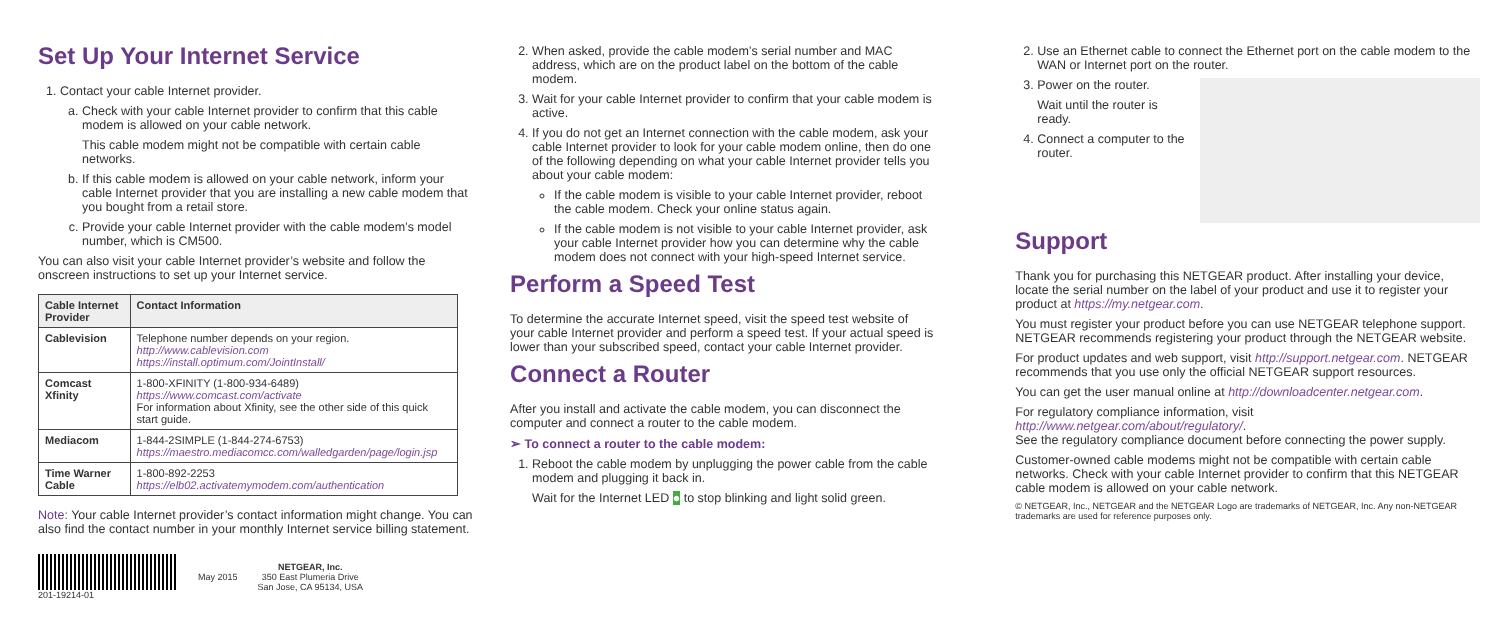Set Up Your Internet Service
1. Contact your cable Internet provider.
a. Check with your cable Internet provider to confirm that this cable modem is allowed on your cable network.
This cable modem might not be compatible with certain cable networks.
b. If this cable modem is allowed on your cable network, inform your cable Internet provider that you are installing a new cable modem that you bought from a retail store.
c. Provide your cable Internet provider with the cable modem’s model number, which is CM500.
You can also visit your cable Internet provider’s website and follow the onscreen instructions to set up your Internet service.
| Cable Internet Provider | Contact Information |
| --- | --- |
| Cablevision | Telephone number depends on your region. http://www.cablevision.com https://install.optimum.com/JointInstall/ |
| Comcast Xfinity | 1-800-XFINITY (1-800-934-6489) https://www.comcast.com/activate For information about Xfinity, see the other side of this quick start guide. |
| Mediacom | 1-844-2SIMPLE (1-844-274-6753) https://maestro.mediacomcc.com/walledgarden/page/login.jsp |
| Time Warner Cable | 1-800-892-2253 https://elb02.activatemymodem.com/authentication |
Note: Your cable Internet provider’s contact information might change. You can also find the contact number in your monthly Internet service billing statement.
201-19214-01 May 2015
NETGEAR, Inc.
350 East Plumeria Drive
San Jose, CA 95134, USA
2. When asked, provide the cable modem’s serial number and MAC address, which are on the product label on the bottom of the cable modem.
3. Wait for your cable Internet provider to confirm that your cable modem is active.
4. If you do not get an Internet connection with the cable modem, ask your cable Internet provider to look for your cable modem online, then do one of the following depending on what your cable Internet provider tells you about your cable modem:
If the cable modem is visible to your cable Internet provider, reboot the cable modem. Check your online status again.
If the cable modem is not visible to your cable Internet provider, ask your cable Internet provider how you can determine why the cable modem does not connect with your high-speed Internet service.
Perform a Speed Test
To determine the accurate Internet speed, visit the speed test website of your cable Internet provider and perform a speed test. If your actual speed is lower than your subscribed speed, contact your cable Internet provider.
Connect a Router
After you install and activate the cable modem, you can disconnect the computer and connect a router to the cable modem.
➢ To connect a router to the cable modem:
1. Reboot the cable modem by unplugging the power cable from the cable modem and plugging it back in.
Wait for the Internet LED ● to stop blinking and light solid green.
2. Use an Ethernet cable to connect the Ethernet port on the cable modem to the WAN or Internet port on the router.
3. Power on the router.
Wait until the router is ready.
4. Connect a computer to the router.
Support
Thank you for purchasing this NETGEAR product. After installing your device, locate the serial number on the label of your product and use it to register your product at https://my.netgear.com.
You must register your product before you can use NETGEAR telephone support. NETGEAR recommends registering your product through the NETGEAR website.
For product updates and web support, visit http://support.netgear.com. NETGEAR recommends that you use only the official NETGEAR support resources.
You can get the user manual online at http://downloadcenter.netgear.com.
For regulatory compliance information, visit http://www.netgear.com/about/regulatory/.
See the regulatory compliance document before connecting the power supply.
Customer-owned cable modems might not be compatible with certain cable networks. Check with your cable Internet provider to confirm that this NETGEAR cable modem is allowed on your cable network.
© NETGEAR, Inc., NETGEAR and the NETGEAR Logo are trademarks of NETGEAR, Inc. Any non‑NETGEAR trademarks are used for reference purposes only.